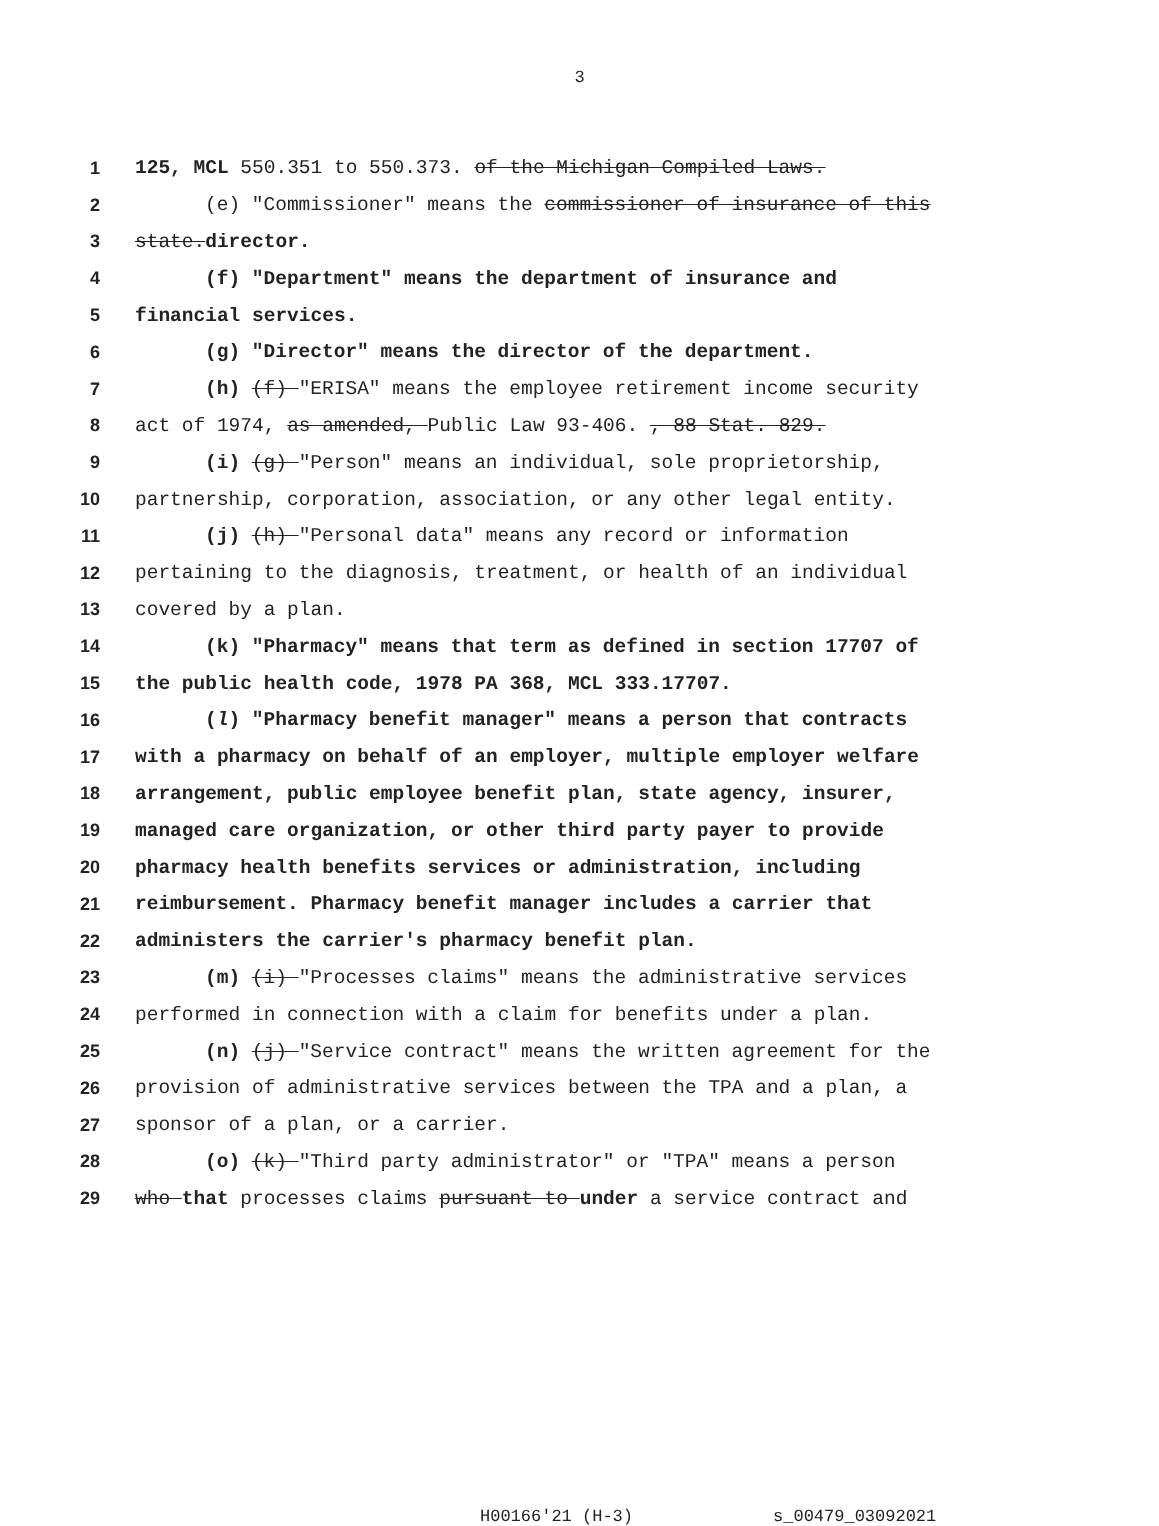3
1 125, MCL 550.351 to 550.373. of the Michigan Compiled Laws.
2 (e) "Commissioner" means the commissioner of insurance of this
3 state.director.
4 (f) "Department" means the department of insurance and
5 financial services.
6 (g) "Director" means the director of the department.
7 (h) (f) "ERISA" means the employee retirement income security
8 act of 1974, as amended, Public Law 93-406. , 88 Stat. 829.
9 (i) (g) "Person" means an individual, sole proprietorship,
10 partnership, corporation, association, or any other legal entity.
11 (j) (h) "Personal data" means any record or information
12 pertaining to the diagnosis, treatment, or health of an individual
13 covered by a plan.
14 (k) "Pharmacy" means that term as defined in section 17707 of
15 the public health code, 1978 PA 368, MCL 333.17707.
16 (l) "Pharmacy benefit manager" means a person that contracts
17 with a pharmacy on behalf of an employer, multiple employer welfare
18 arrangement, public employee benefit plan, state agency, insurer,
19 managed care organization, or other third party payer to provide
20 pharmacy health benefits services or administration, including
21 reimbursement. Pharmacy benefit manager includes a carrier that
22 administers the carrier's pharmacy benefit plan.
23 (m) (i) "Processes claims" means the administrative services
24 performed in connection with a claim for benefits under a plan.
25 (n) (j) "Service contract" means the written agreement for the
26 provision of administrative services between the TPA and a plan, a
27 sponsor of a plan, or a carrier.
28 (o) (k) "Third party administrator" or "TPA" means a person
29 who that processes claims pursuant to under a service contract and
H00166'21 (H-3) s_00479_03092021